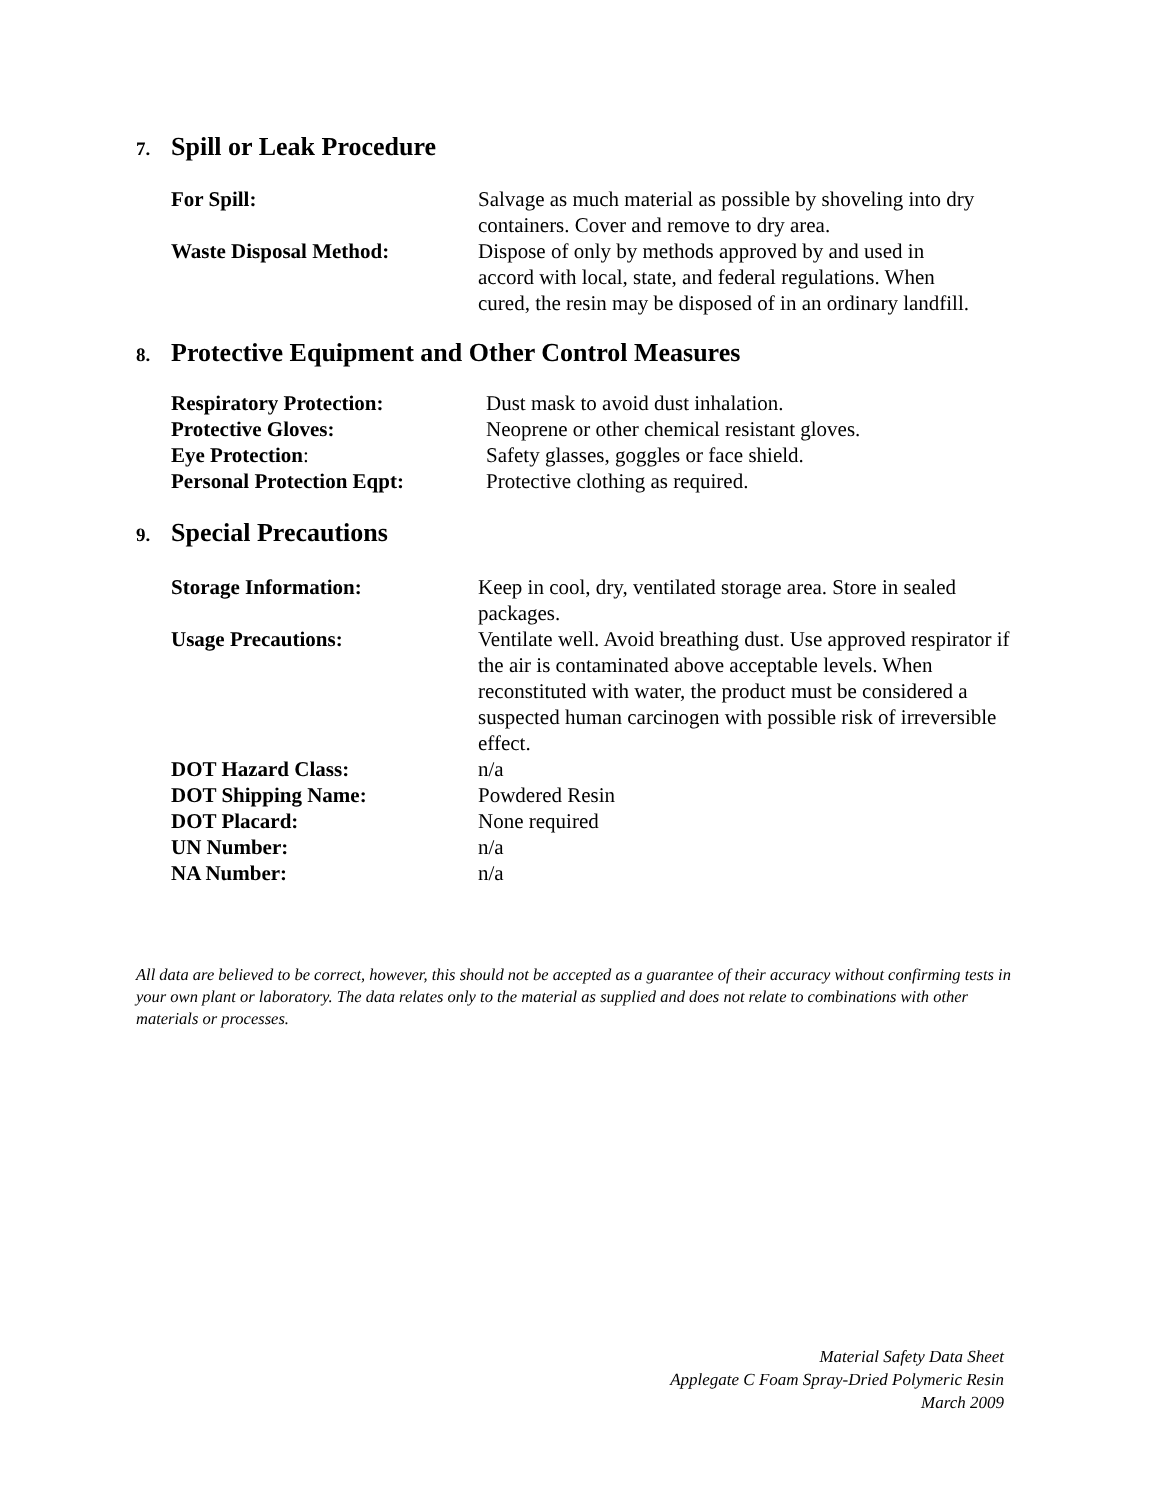7. Spill or Leak Procedure
| For Spill: | Salvage as much material as possible by shoveling into dry containers. Cover and remove to dry area. |
| Waste Disposal Method: | Dispose of only by methods approved by and used in accord with local, state, and federal regulations. When cured, the resin may be disposed of in an ordinary landfill. |
8. Protective Equipment and Other Control Measures
| Respiratory Protection: | Dust mask to avoid dust inhalation. |
| Protective Gloves: | Neoprene or other chemical resistant gloves. |
| Eye Protection : | Safety glasses, goggles or face shield. |
| Personal Protection Eqpt: | Protective clothing as required. |
9. Special Precautions
| Storage Information: | Keep in cool, dry, ventilated storage area. Store in sealed packages. |
| Usage Precautions: | Ventilate well. Avoid breathing dust. Use approved respirator if the air is contaminated above acceptable levels. When reconstituted with water, the product must be considered a suspected human carcinogen with possible risk of irreversible effect. |
| DOT Hazard Class: | n/a |
| DOT Shipping Name: | Powdered Resin |
| DOT Placard: | None required |
| UN Number: | n/a |
| NA Number: | n/a |
All data are believed to be correct, however, this should not be accepted as a guarantee of their accuracy without confirming tests in your own plant or laboratory. The data relates only to the material as supplied and does not relate to combinations with other materials or processes.
Material Safety Data Sheet
Applegate C Foam Spray-Dried Polymeric Resin
March 2009